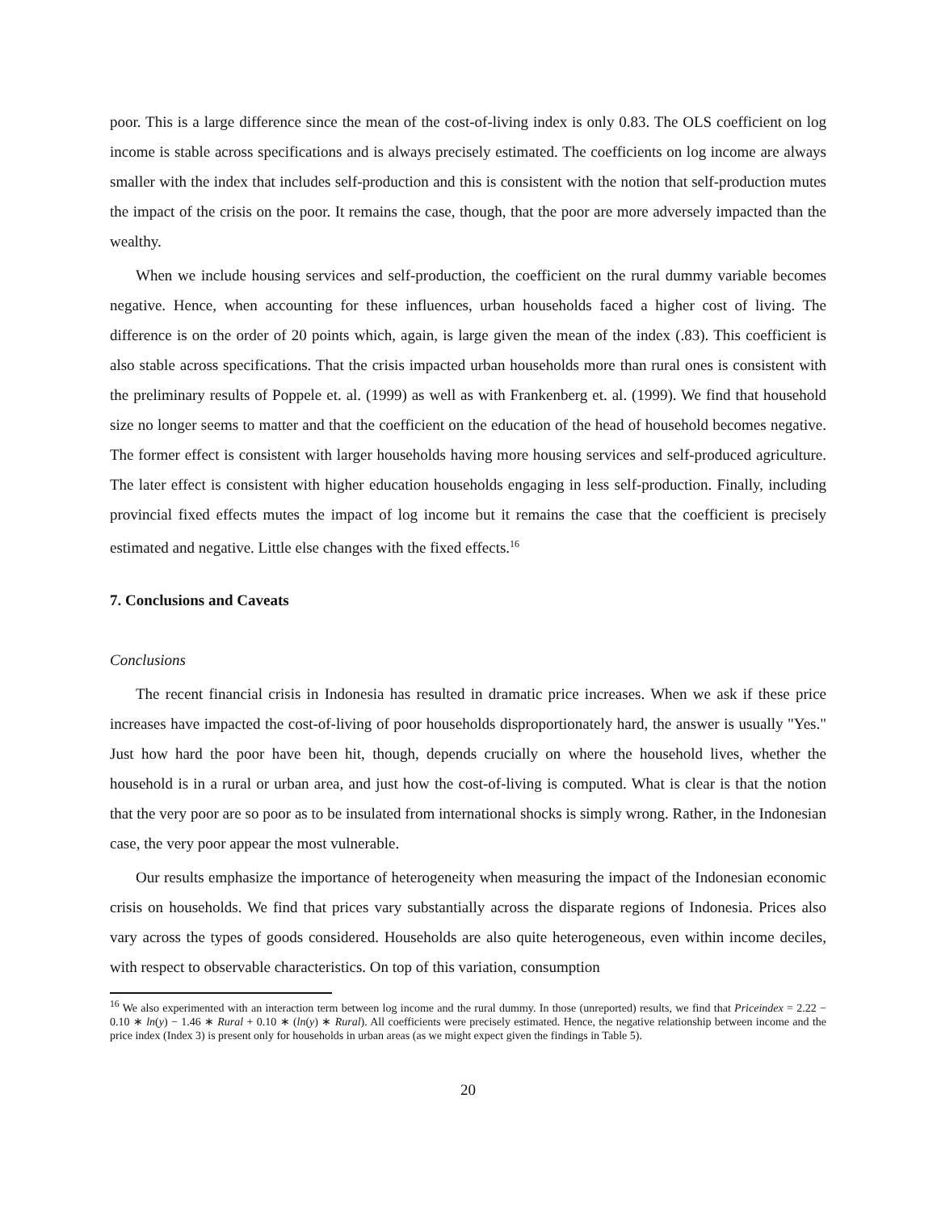poor. This is a large difference since the mean of the cost-of-living index is only 0.83. The OLS coefficient on log income is stable across specifications and is always precisely estimated. The coefficients on log income are always smaller with the index that includes self-production and this is consistent with the notion that self-production mutes the impact of the crisis on the poor. It remains the case, though, that the poor are more adversely impacted than the wealthy.
When we include housing services and self-production, the coefficient on the rural dummy variable becomes negative. Hence, when accounting for these influences, urban households faced a higher cost of living. The difference is on the order of 20 points which, again, is large given the mean of the index (.83). This coefficient is also stable across specifications. That the crisis impacted urban households more than rural ones is consistent with the preliminary results of Poppele et. al. (1999) as well as with Frankenberg et. al. (1999). We find that household size no longer seems to matter and that the coefficient on the education of the head of household becomes negative. The former effect is consistent with larger households having more housing services and self-produced agriculture. The later effect is consistent with higher education households engaging in less self-production. Finally, including provincial fixed effects mutes the impact of log income but it remains the case that the coefficient is precisely estimated and negative. Little else changes with the fixed effects.<sup>16</sup>
7. Conclusions and Caveats
Conclusions
The recent financial crisis in Indonesia has resulted in dramatic price increases. When we ask if these price increases have impacted the cost-of-living of poor households disproportionately hard, the answer is usually "Yes." Just how hard the poor have been hit, though, depends crucially on where the household lives, whether the household is in a rural or urban area, and just how the cost-of-living is computed. What is clear is that the notion that the very poor are so poor as to be insulated from international shocks is simply wrong. Rather, in the Indonesian case, the very poor appear the most vulnerable.
Our results emphasize the importance of heterogeneity when measuring the impact of the Indonesian economic crisis on households. We find that prices vary substantially across the disparate regions of Indonesia. Prices also vary across the types of goods considered. Households are also quite heterogeneous, even within income deciles, with respect to observable characteristics. On top of this variation, consumption
<sup>16</sup> We also experimented with an interaction term between log income and the rural dummy. In those (unreported) results, we find that Priceindex = 2.22 − 0.10 ∗ ln(y) − 1.46 ∗ Rural + 0.10 ∗ (ln(y) ∗ Rural). All coefficients were precisely estimated. Hence, the negative relationship between income and the price index (Index 3) is present only for households in urban areas (as we might expect given the findings in Table 5).
20